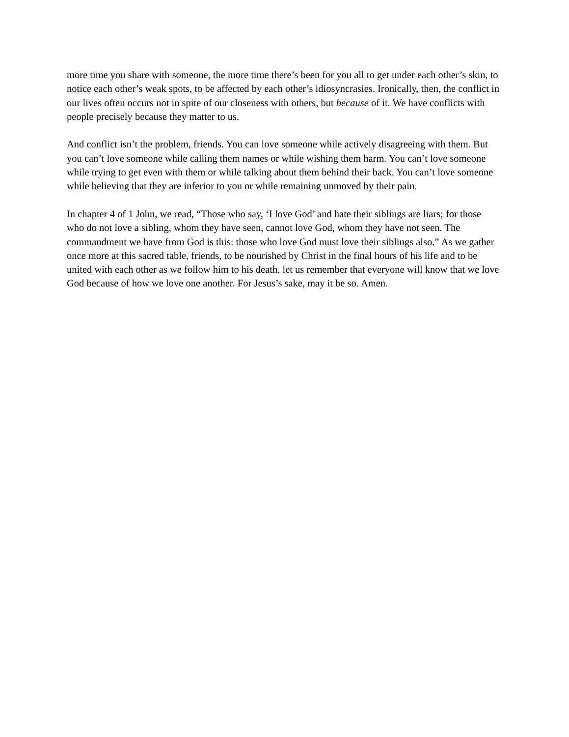more time you share with someone, the more time there’s been for you all to get under each other’s skin, to notice each other’s weak spots, to be affected by each other’s idiosyncrasies. Ironically, then, the conflict in our lives often occurs not in spite of our closeness with others, but because of it. We have conflicts with people precisely because they matter to us.
And conflict isn’t the problem, friends. You can love someone while actively disagreeing with them. But you can’t love someone while calling them names or while wishing them harm. You can’t love someone while trying to get even with them or while talking about them behind their back. You can’t love someone while believing that they are inferior to you or while remaining unmoved by their pain.
In chapter 4 of 1 John, we read, “Those who say, ‘I love God’ and hate their siblings are liars; for those who do not love a sibling, whom they have seen, cannot love God, whom they have not seen. The commandment we have from God is this: those who love God must love their siblings also.” As we gather once more at this sacred table, friends, to be nourished by Christ in the final hours of his life and to be united with each other as we follow him to his death, let us remember that everyone will know that we love God because of how we love one another. For Jesus’s sake, may it be so. Amen.